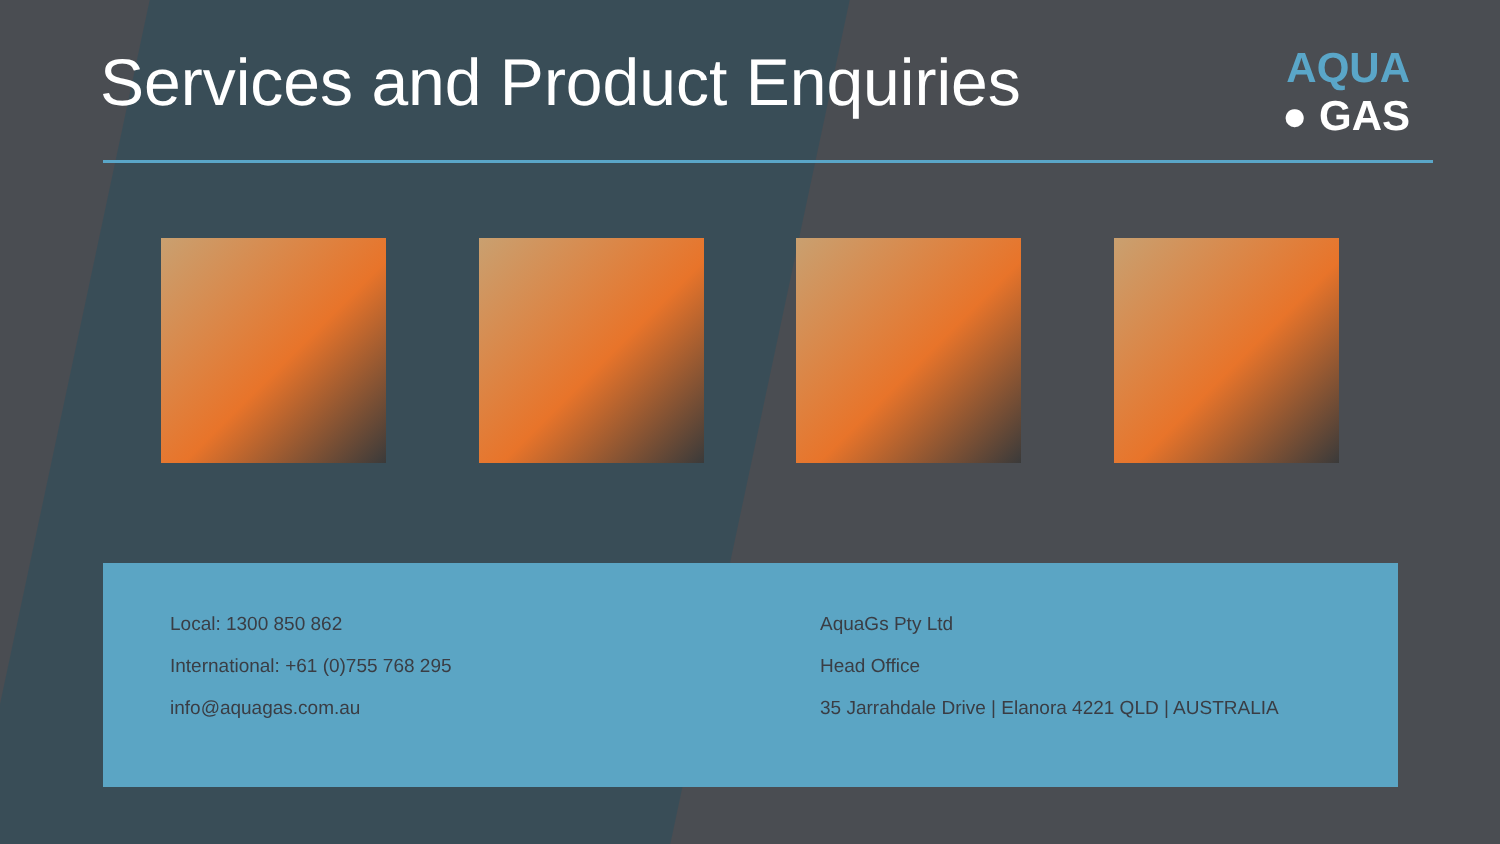Services and Product Enquiries
AQUA
● GAS
Local: 1300 850 862
International: +61 (0)755 768 295
info@aquagas.com.au
AquaGs Pty Ltd
Head Office
35 Jarrahdale Drive | Elanora 4221 QLD | AUSTRALIA